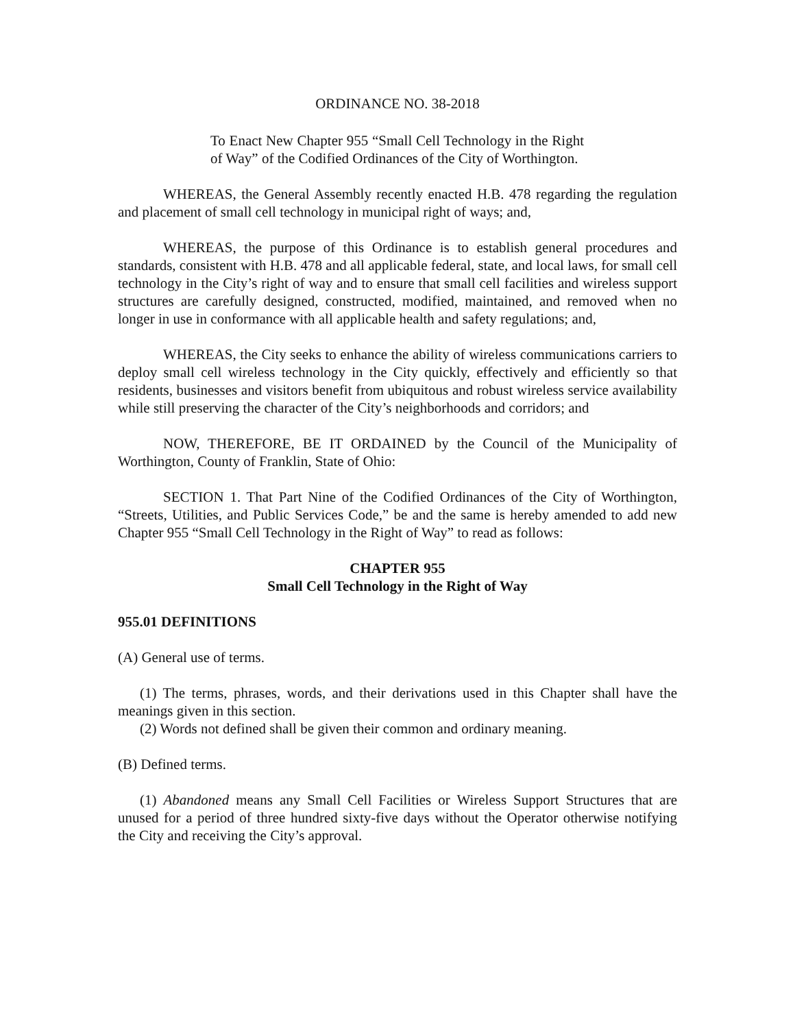ORDINANCE NO. 38-2018
To Enact New Chapter 955 “Small Cell Technology in the Right of Way” of the Codified Ordinances of the City of Worthington.
WHEREAS, the General Assembly recently enacted H.B. 478 regarding the regulation and placement of small cell technology in municipal right of ways; and,
WHEREAS, the purpose of this Ordinance is to establish general procedures and standards, consistent with H.B. 478 and all applicable federal, state, and local laws, for small cell technology in the City’s right of way and to ensure that small cell facilities and wireless support structures are carefully designed, constructed, modified, maintained, and removed when no longer in use in conformance with all applicable health and safety regulations; and,
WHEREAS, the City seeks to enhance the ability of wireless communications carriers to deploy small cell wireless technology in the City quickly, effectively and efficiently so that residents, businesses and visitors benefit from ubiquitous and robust wireless service availability while still preserving the character of the City’s neighborhoods and corridors; and
NOW, THEREFORE, BE IT ORDAINED by the Council of the Municipality of Worthington, County of Franklin, State of Ohio:
SECTION 1. That Part Nine of the Codified Ordinances of the City of Worthington, “Streets, Utilities, and Public Services Code,” be and the same is hereby amended to add new Chapter 955 “Small Cell Technology in the Right of Way” to read as follows:
CHAPTER 955
Small Cell Technology in the Right of Way
955.01 DEFINITIONS
(A) General use of terms.
(1) The terms, phrases, words, and their derivations used in this Chapter shall have the meanings given in this section.
(2) Words not defined shall be given their common and ordinary meaning.
(B) Defined terms.
(1) Abandoned means any Small Cell Facilities or Wireless Support Structures that are unused for a period of three hundred sixty-five days without the Operator otherwise notifying the City and receiving the City’s approval.